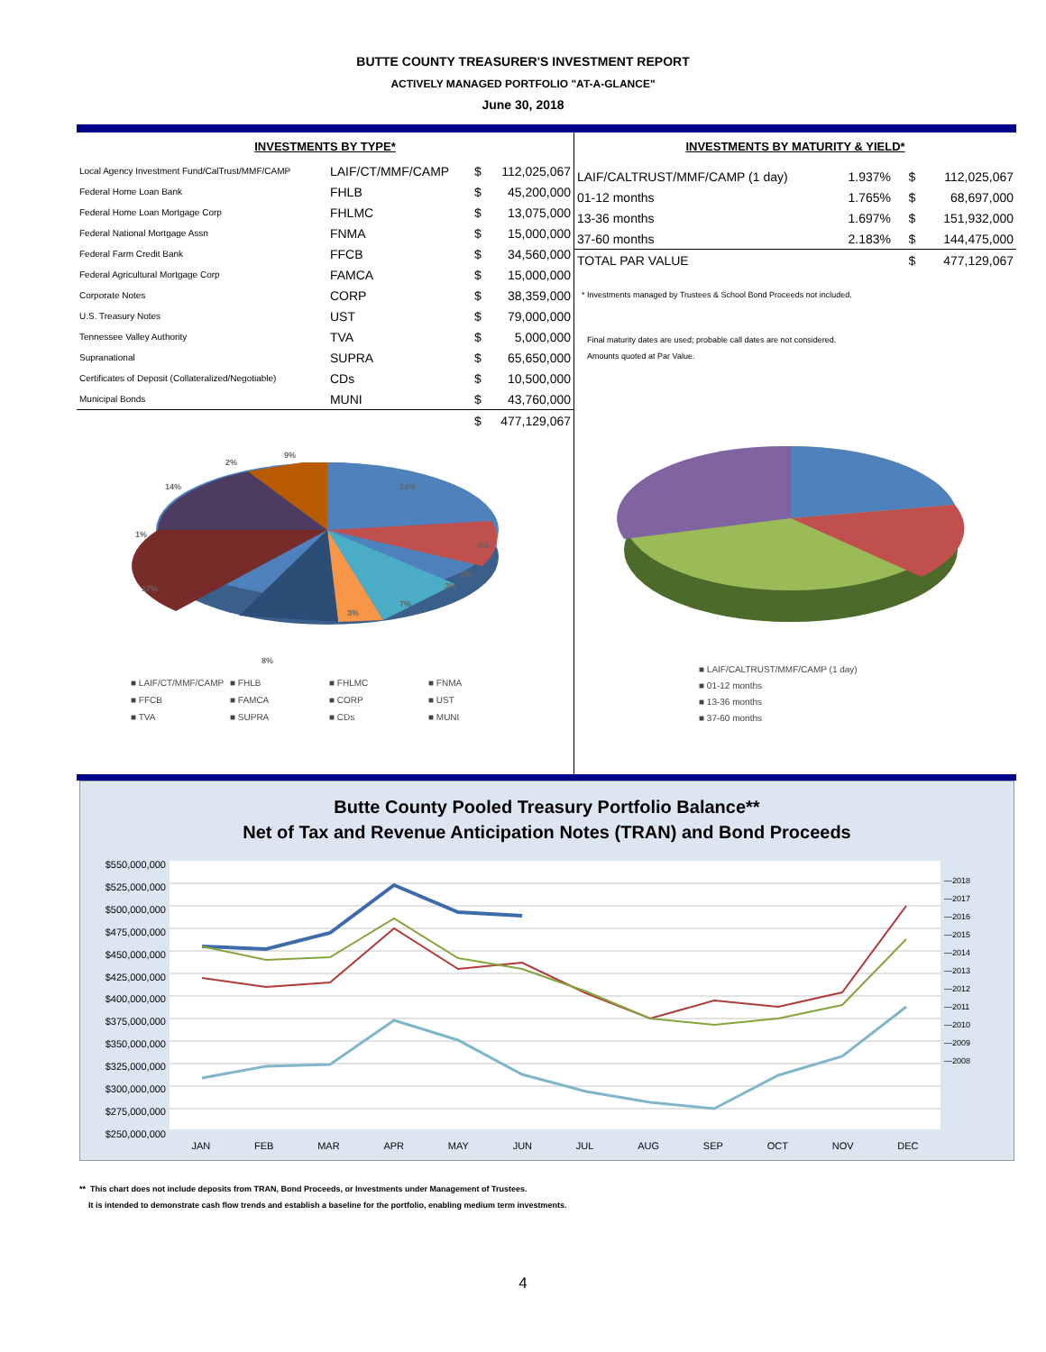BUTTE COUNTY TREASURER'S INVESTMENT REPORT
ACTIVELY MANAGED PORTFOLIO "AT-A-GLANCE"
June 30, 2018
INVESTMENTS BY TYPE*
| Local Agency Investment Fund/CalTrust/MMF/CAMP | LAIF/CT/MMF/CAMP | $ | 112,025,067 |
| Federal Home Loan Bank | FHLB | $ | 45,200,000 |
| Federal Home Loan Mortgage Corp | FHLMC | $ | 13,075,000 |
| Federal National Mortgage Assn | FNMA | $ | 15,000,000 |
| Federal Farm Credit Bank | FFCB | $ | 34,560,000 |
| Federal Agricultural Mortgage Corp | FAMCA | $ | 15,000,000 |
| Corporate Notes | CORP | $ | 38,359,000 |
| U.S. Treasury Notes | UST | $ | 79,000,000 |
| Tennessee Valley Authority | TVA | $ | 5,000,000 |
| Supranational | SUPRA | $ | 65,650,000 |
| Certificates of Deposit (Collateralized/Negotiable) | CDs | $ | 10,500,000 |
| Municipal Bonds | MUNI | $ | 43,760,000 |
| | | $ | 477,129,067 |
9%
2%
14%
24%
1%
9%
3%
3%
17%
7%
3%
8%
■ LAIF/CT/MMF/CAMP ■ FHLB ■ FHLMC ■ FNMA ■ FFCB ■ FAMCA ■ CORP ■ UST ■ TVA ■ SUPRA ■ CDs ■ MUNI
INVESTMENTS BY MATURITY & YIELD*
| LAIF/CALTRUST/MMF/CAMP (1 day) | 1.937% | $ | 112,025,067 |
| 01-12 months | 1.765% | $ | 68,697,000 |
| 13-36 months | 1.697% | $ | 151,932,000 |
| 37-60 months | 2.183% | $ | 144,475,000 |
| TOTAL PAR VALUE | | $ | 477,129,067 |
* Investments managed by Trustees & School Bond Proceeds not included.
Final maturity dates are used; probable call dates are not considered.
Amounts quoted at Par Value.
■ LAIF/CALTRUST/MMF/CAMP (1 day)
■ 01-12 months
■ 13-36 months
■ 37-60 months
Butte County Pooled Treasury Portfolio Balance**
Net of Tax and Revenue Anticipation Notes (TRAN) and Bond Proceeds
$550,000,000
$525,000,000
$500,000,000
$475,000,000
$450,000,000
$425,000,000
$400,000,000
$375,000,000
$350,000,000
$325,000,000
$300,000,000
$275,000,000
$250,000,000
JAN FEB MAR APR MAY JUN JUL AUG SEP OCT NOV DEC
—2018
—2017
—2016
—2015
—2014
—2013
—2012
—2011
—2010
—2009
—2008
** This chart does not include deposits from TRAN, Bond Proceeds, or Investments under Management of Trustees.
It is intended to demonstrate cash flow trends and establish a baseline for the portfolio, enabling medium term investments.
4